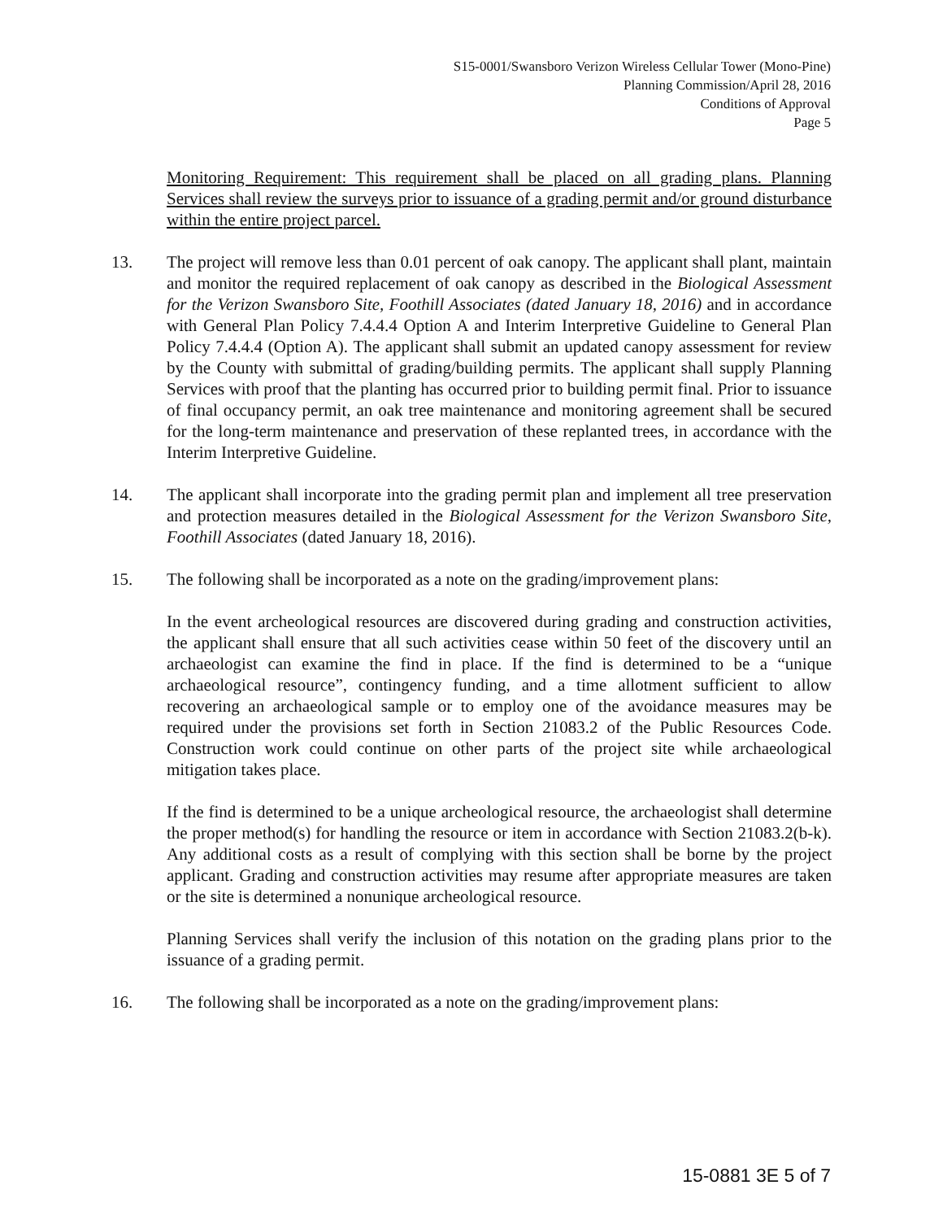S15-0001/Swansboro Verizon Wireless Cellular Tower (Mono-Pine)
Planning Commission/April 28, 2016
Conditions of Approval
Page 5
Monitoring Requirement: This requirement shall be placed on all grading plans. Planning Services shall review the surveys prior to issuance of a grading permit and/or ground disturbance within the entire project parcel.
13. The project will remove less than 0.01 percent of oak canopy. The applicant shall plant, maintain and monitor the required replacement of oak canopy as described in the Biological Assessment for the Verizon Swansboro Site, Foothill Associates (dated January 18, 2016) and in accordance with General Plan Policy 7.4.4.4 Option A and Interim Interpretive Guideline to General Plan Policy 7.4.4.4 (Option A). The applicant shall submit an updated canopy assessment for review by the County with submittal of grading/building permits. The applicant shall supply Planning Services with proof that the planting has occurred prior to building permit final. Prior to issuance of final occupancy permit, an oak tree maintenance and monitoring agreement shall be secured for the long-term maintenance and preservation of these replanted trees, in accordance with the Interim Interpretive Guideline.
14. The applicant shall incorporate into the grading permit plan and implement all tree preservation and protection measures detailed in the Biological Assessment for the Verizon Swansboro Site, Foothill Associates (dated January 18, 2016).
15. The following shall be incorporated as a note on the grading/improvement plans:
In the event archeological resources are discovered during grading and construction activities, the applicant shall ensure that all such activities cease within 50 feet of the discovery until an archaeologist can examine the find in place. If the find is determined to be a “unique archaeological resource”, contingency funding, and a time allotment sufficient to allow recovering an archaeological sample or to employ one of the avoidance measures may be required under the provisions set forth in Section 21083.2 of the Public Resources Code. Construction work could continue on other parts of the project site while archaeological mitigation takes place.
If the find is determined to be a unique archeological resource, the archaeologist shall determine the proper method(s) for handling the resource or item in accordance with Section 21083.2(b-k). Any additional costs as a result of complying with this section shall be borne by the project applicant. Grading and construction activities may resume after appropriate measures are taken or the site is determined a nonunique archeological resource.
Planning Services shall verify the inclusion of this notation on the grading plans prior to the issuance of a grading permit.
16. The following shall be incorporated as a note on the grading/improvement plans:
15-0881 3E 5 of 7